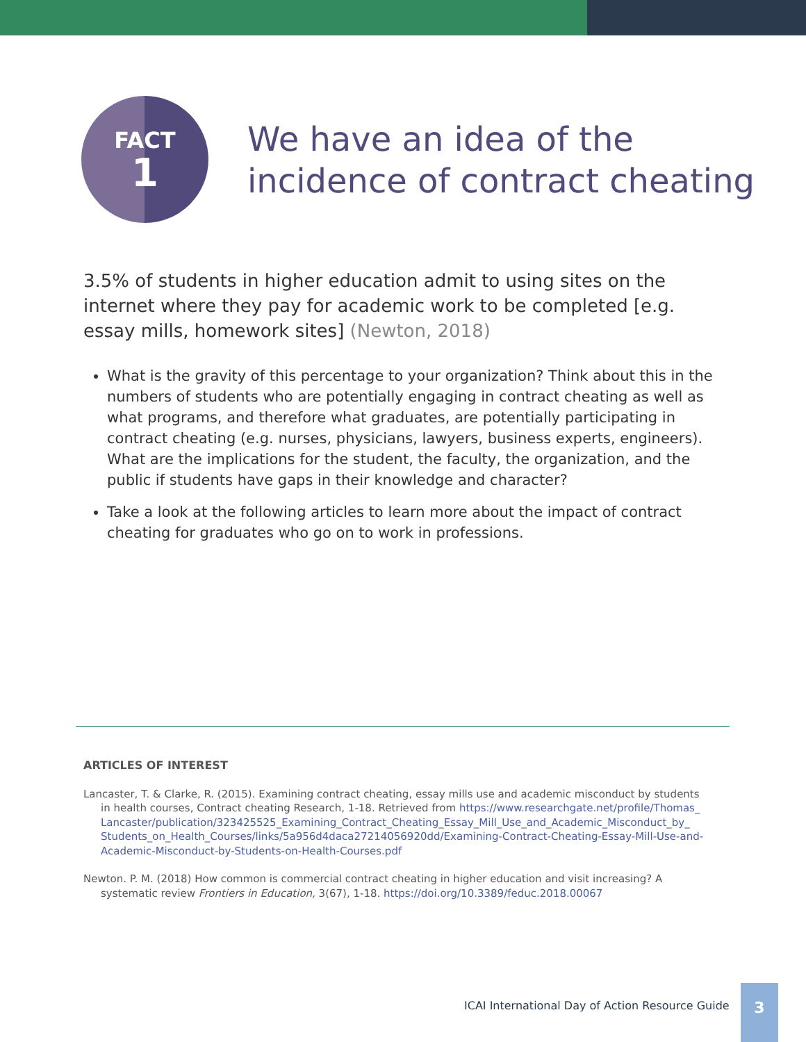FACT
1
We have an idea of the
incidence of contract cheating
3.5% of students in higher education admit to using sites on the internet where they pay for academic work to be completed [e.g. essay mills, homework sites] (Newton, 2018)
What is the gravity of this percentage to your organization? Think about this in the numbers of students who are potentially engaging in contract cheating as well as what programs, and therefore what graduates, are potentially participating in contract cheating (e.g. nurses, physicians, lawyers, business experts, engineers). What are the implications for the student, the faculty, the organization, and the public if students have gaps in their knowledge and character?
Take a look at the following articles to learn more about the impact of contract cheating for graduates who go on to work in professions.
ARTICLES OF INTEREST
Lancaster, T. & Clarke, R. (2015). Examining contract cheating, essay mills use and academic misconduct by students in health courses, Contract cheating Research, 1-18. Retrieved from https://www.researchgate.net/profile/Thomas_ Lancaster/publication/323425525_Examining_Contract_Cheating_Essay_Mill_Use_and_Academic_Misconduct_by_ Students_on_Health_Courses/links/5a956d4daca27214056920dd/Examining-Contract-Cheating-Essay-Mill-Use-and-Academic-Misconduct-by-Students-on-Health-Courses.pdf
Newton. P. M. (2018) How common is commercial contract cheating in higher education and visit increasing? A systematic review Frontiers in Education, 3(67), 1-18. https://doi.org/10.3389/feduc.2018.00067
ICAI International Day of Action Resource Guide
3